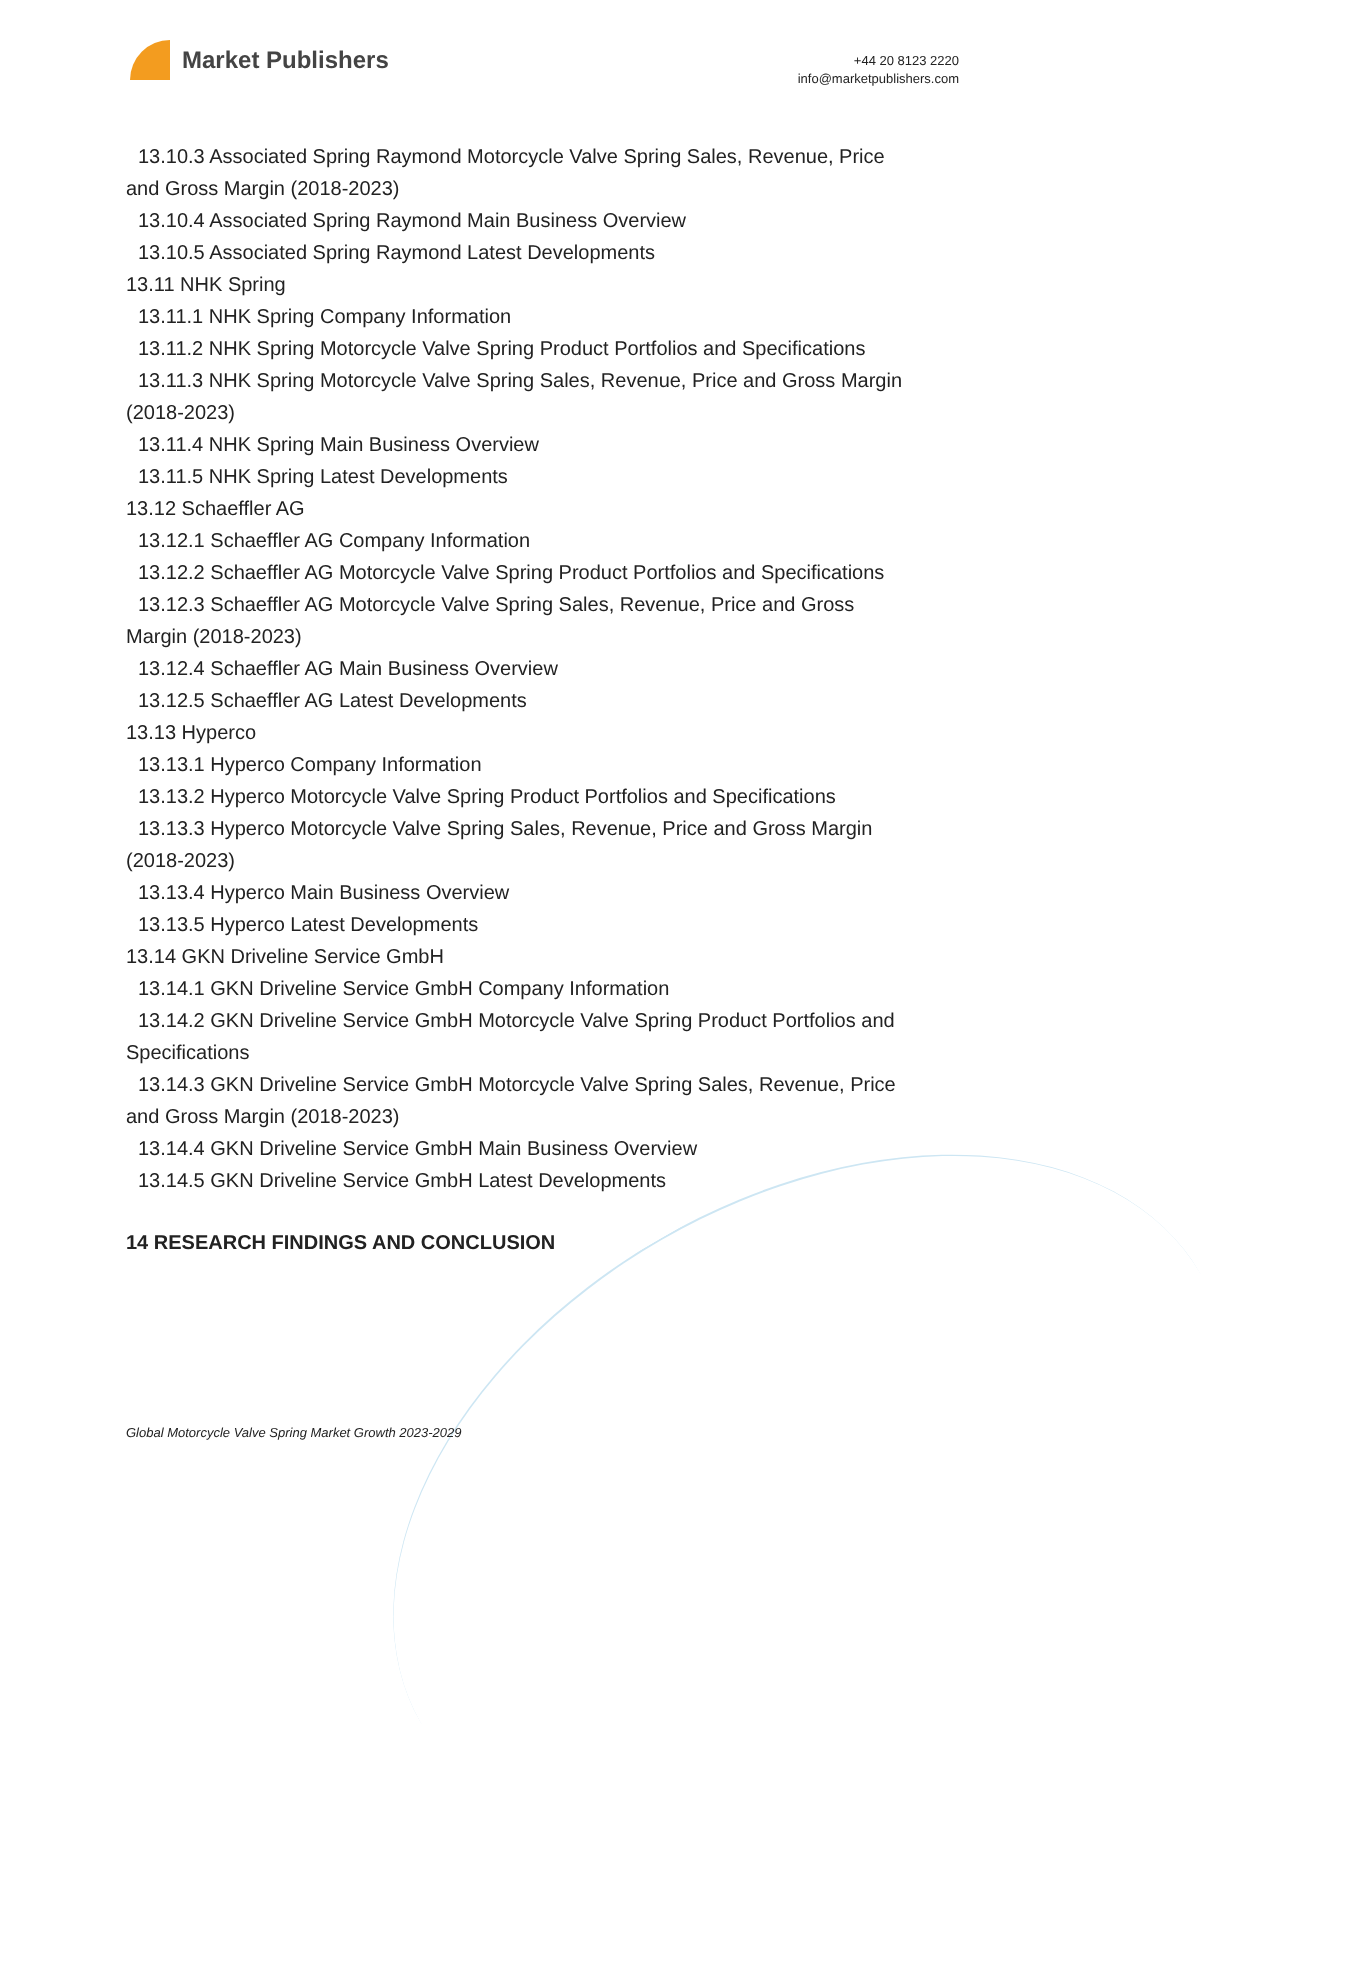Market Publishers
+44 20 8123 2220
info@marketpublishers.com
13.10.3 Associated Spring Raymond Motorcycle Valve Spring Sales, Revenue, Price
and Gross Margin (2018-2023)
13.10.4 Associated Spring Raymond Main Business Overview
13.10.5 Associated Spring Raymond Latest Developments
13.11 NHK Spring
13.11.1 NHK Spring Company Information
13.11.2 NHK Spring Motorcycle Valve Spring Product Portfolios and Specifications
13.11.3 NHK Spring Motorcycle Valve Spring Sales, Revenue, Price and Gross Margin
(2018-2023)
13.11.4 NHK Spring Main Business Overview
13.11.5 NHK Spring Latest Developments
13.12 Schaeffler AG
13.12.1 Schaeffler AG Company Information
13.12.2 Schaeffler AG Motorcycle Valve Spring Product Portfolios and Specifications
13.12.3 Schaeffler AG Motorcycle Valve Spring Sales, Revenue, Price and Gross
Margin (2018-2023)
13.12.4 Schaeffler AG Main Business Overview
13.12.5 Schaeffler AG Latest Developments
13.13 Hyperco
13.13.1 Hyperco Company Information
13.13.2 Hyperco Motorcycle Valve Spring Product Portfolios and Specifications
13.13.3 Hyperco Motorcycle Valve Spring Sales, Revenue, Price and Gross Margin
(2018-2023)
13.13.4 Hyperco Main Business Overview
13.13.5 Hyperco Latest Developments
13.14 GKN Driveline Service GmbH
13.14.1 GKN Driveline Service GmbH Company Information
13.14.2 GKN Driveline Service GmbH Motorcycle Valve Spring Product Portfolios and
Specifications
13.14.3 GKN Driveline Service GmbH Motorcycle Valve Spring Sales, Revenue, Price
and Gross Margin (2018-2023)
13.14.4 GKN Driveline Service GmbH Main Business Overview
13.14.5 GKN Driveline Service GmbH Latest Developments
14 RESEARCH FINDINGS AND CONCLUSION
Global Motorcycle Valve Spring Market Growth 2023-2029